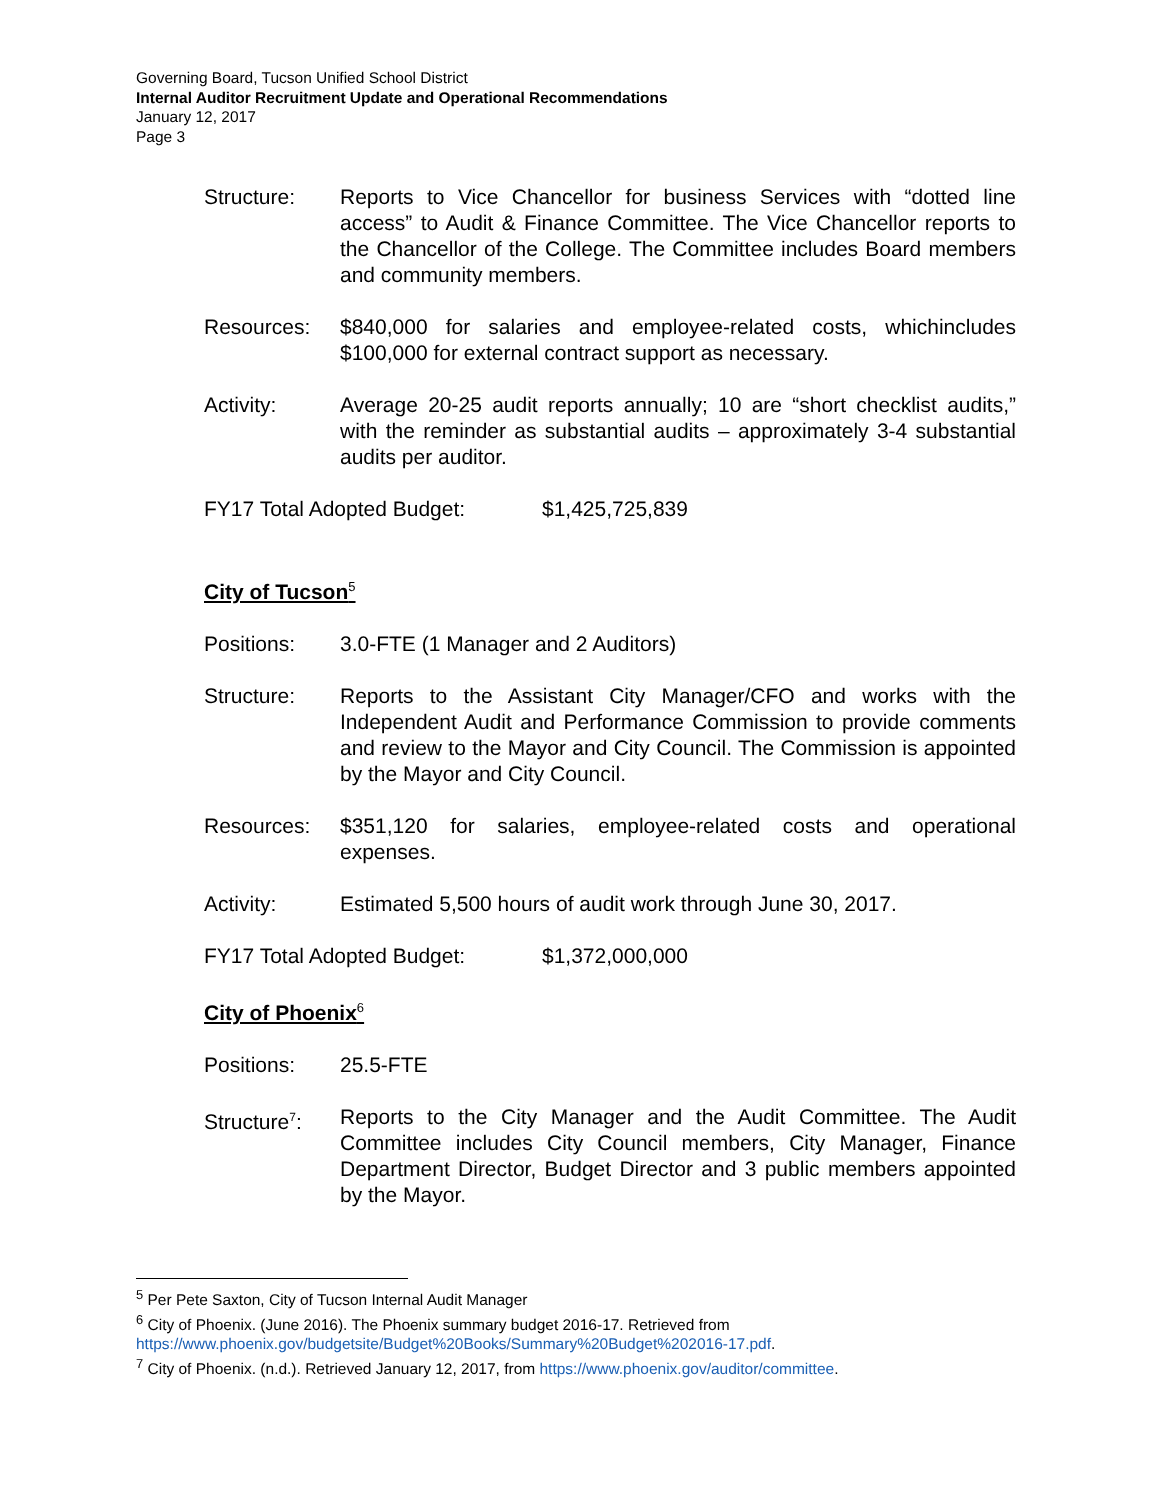Governing Board, Tucson Unified School District
Internal Auditor Recruitment Update and Operational Recommendations
January 12, 2017
Page 3
Structure: Reports to Vice Chancellor for business Services with “dotted line access” to Audit & Finance Committee. The Vice Chancellor reports to the Chancellor of the College. The Committee includes Board members and community members.
Resources: $840,000 for salaries and employee-related costs, whichincludes $100,000 for external contract support as necessary.
Activity: Average 20-25 audit reports annually; 10 are “short checklist audits,” with the reminder as substantial audits – approximately 3-4 substantial audits per auditor.
FY17 Total Adopted Budget: $1,425,725,839
City of Tucson<sup>5</sup>
Positions: 3.0-FTE (1 Manager and 2 Auditors)
Structure: Reports to the Assistant City Manager/CFO and works with the Independent Audit and Performance Commission to provide comments and review to the Mayor and City Council. The Commission is appointed by the Mayor and City Council.
Resources: $351,120 for salaries, employee-related costs and operational expenses.
Activity: Estimated 5,500 hours of audit work through June 30, 2017.
FY17 Total Adopted Budget: $1,372,000,000
City of Phoenix<sup>6</sup>
Positions: 25.5-FTE
Structure<sup>7</sup>:
Reports to the City Manager and the Audit Committee. The Audit Committee includes City Council members, City Manager, Finance Department Director, Budget Director and 3 public members appointed by the Mayor.
<sup>5</sup> Per Pete Saxton, City of Tucson Internal Audit Manager
<sup>6</sup> City of Phoenix. (June 2016). The Phoenix summary budget 2016-17. Retrieved from
https://www.phoenix.gov/budgetsite/Budget%20Books/Summary%20Budget%202016-17.pdf.
<sup>7</sup> City of Phoenix. (n.d.). Retrieved January 12, 2017, from https://www.phoenix.gov/auditor/committee.